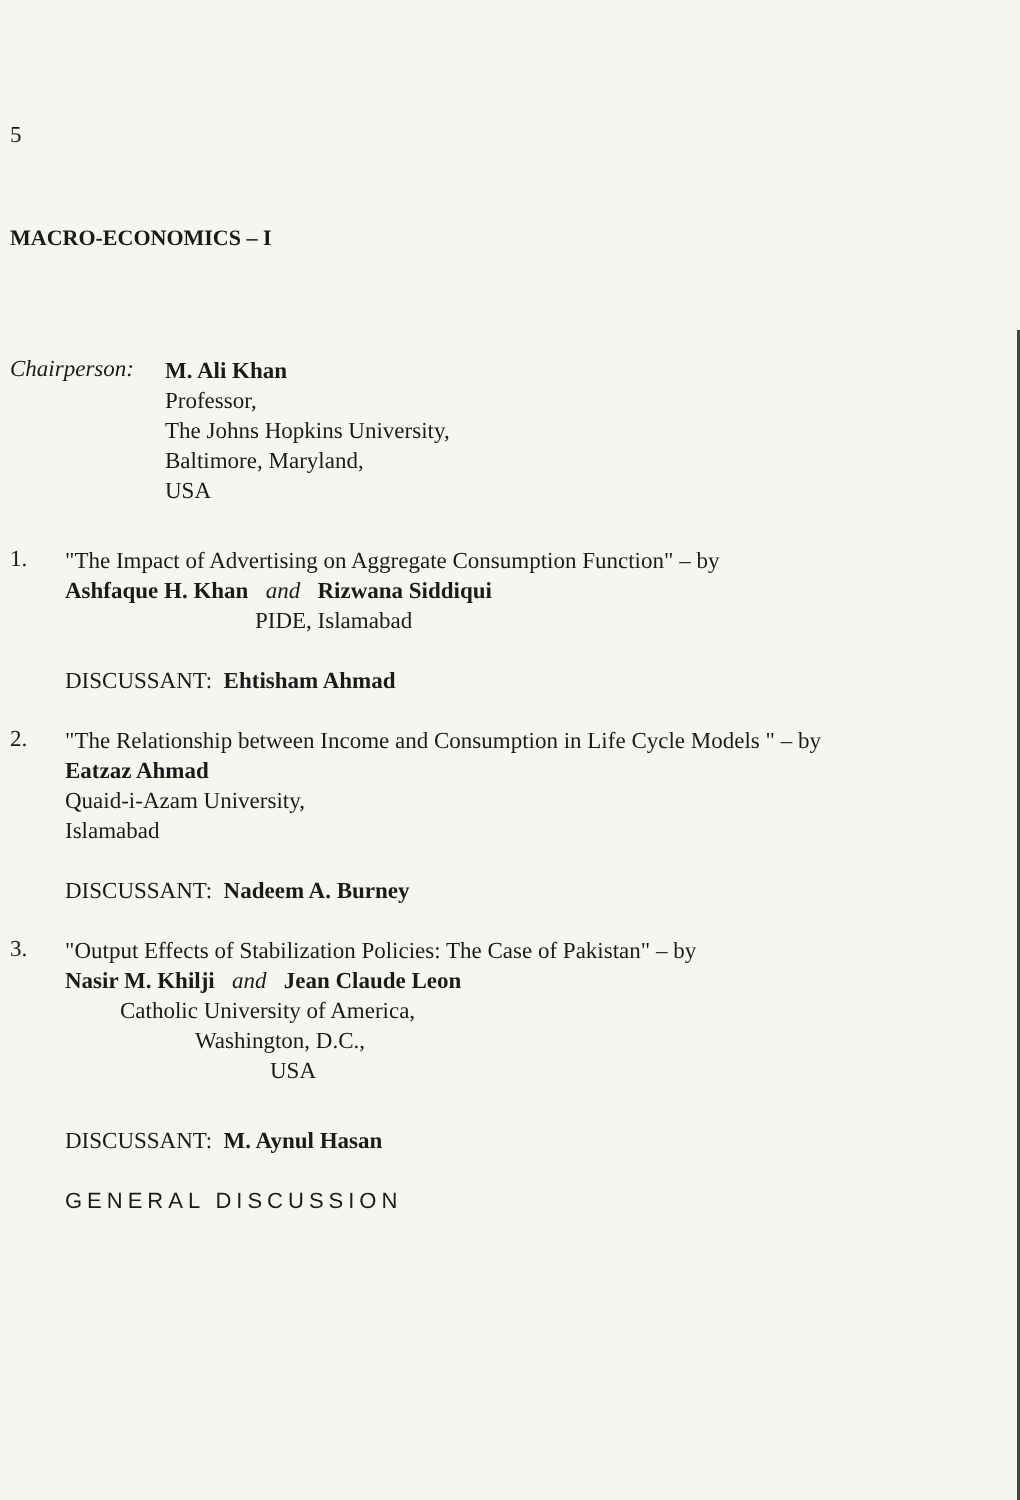5
MACRO-ECONOMICS – I
Chairperson:
M. Ali Khan
Professor,
The Johns Hopkins University,
Baltimore, Maryland,
USA
1.
"The Impact of Advertising on Aggregate Consumption Function" – by
Ashfaque H. Khan and Rizwana Siddiqui
PIDE, Islamabad
DISCUSSANT: Ehtisham Ahmad
2.
"The Relationship between Income and Consumption in Life Cycle Models " – by
Eatzaz Ahmad
Quaid-i-Azam University,
Islamabad
DISCUSSANT: Nadeem A. Burney
3.
"Output Effects of Stabilization Policies: The Case of Pakistan" – by
Nasir M. Khilji and Jean Claude Leon
Catholic University of America,
Washington, D.C.,
USA
DISCUSSANT: M. Aynul Hasan
GENERAL DISCUSSION